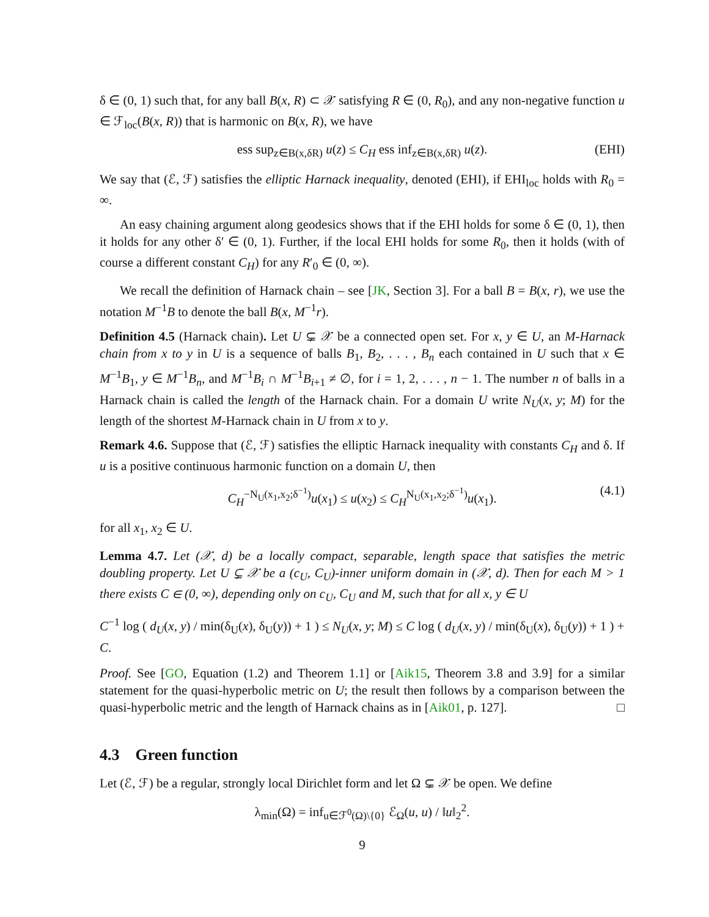δ ∈ (0, 1) such that, for any ball B(x, R) ⊂ 𝒳 satisfying R ∈ (0, R<sub>0</sub>), and any non-negative function u ∈ ℱ<sub>loc</sub>(B(x, R)) that is harmonic on B(x, R), we have
ess sup<sub>z∈B(x,δR)</sub> u(z) ≤ C<sub>H</sub> ess inf<sub>z∈B(x,δR)</sub> u(z). (EHI)
We say that (ℰ, ℱ) satisfies the elliptic Harnack inequality, denoted (EHI), if EHI<sub>loc</sub> holds with R<sub>0</sub> = ∞.
An easy chaining argument along geodesics shows that if the EHI holds for some δ ∈ (0, 1), then it holds for any other δ′ ∈ (0, 1). Further, if the local EHI holds for some R<sub>0</sub>, then it holds (with of course a different constant C<sub>H</sub>) for any R′<sub>0</sub> ∈ (0, ∞).
We recall the definition of Harnack chain – see [JK, Section 3]. For a ball B = B(x, r), we use the notation M<sup>−1</sup>B to denote the ball B(x, M<sup>−1</sup>r).
Definition 4.5 (Harnack chain). Let U ⊊ 𝒳 be a connected open set. For x, y ∈ U, an M-Harnack chain from x to y in U is a sequence of balls B<sub>1</sub>, B<sub>2</sub>, . . . , B<sub>n</sub> each contained in U such that x ∈ M<sup>−1</sup>B<sub>1</sub>, y ∈ M<sup>−1</sup>B<sub>n</sub>, and M<sup>−1</sup>B<sub>i</sub> ∩ M<sup>−1</sup>B<sub>i+1</sub> ≠ ∅, for i = 1, 2, . . . , n − 1. The number n of balls in a Harnack chain is called the length of the Harnack chain. For a domain U write N<sub>U</sub>(x, y; M) for the length of the shortest M-Harnack chain in U from x to y.
Remark 4.6. Suppose that (ℰ, ℱ) satisfies the elliptic Harnack inequality with constants C<sub>H</sub> and δ. If u is a positive continuous harmonic function on a domain U, then
C<sub>H</sub><sup>−N<sub>U</sub>(x<sub>1</sub>,x<sub>2</sub>;δ<sup>−1</sup>)</sup>u(x<sub>1</sub>) ≤ u(x<sub>2</sub>) ≤ C<sub>H</sub><sup>N<sub>U</sub>(x<sub>1</sub>,x<sub>2</sub>;δ<sup>−1</sup>)</sup>u(x<sub>1</sub>). (4.1)
for all x<sub>1</sub>, x<sub>2</sub> ∈ U.
Lemma 4.7. Let (𝒳, d) be a locally compact, separable, length space that satisfies the metric doubling property. Let U ⊊ 𝒳 be a (c<sub>U</sub>, C<sub>U</sub>)-inner uniform domain in (𝒳, d). Then for each M > 1 there exists C ∈ (0, ∞), depending only on c<sub>U</sub>, C<sub>U</sub> and M, such that for all x, y ∈ U
C<sup>−1</sup> log ( d<sub>U</sub>(x, y) / min(δ<sub>U</sub>(x), δ<sub>U</sub>(y)) + 1 ) ≤ N<sub>U</sub>(x, y; M) ≤ C log ( d<sub>U</sub>(x, y) / min(δ<sub>U</sub>(x), δ<sub>U</sub>(y)) + 1 ) + C.
Proof. See [GO, Equation (1.2) and Theorem 1.1] or [Aik15, Theorem 3.8 and 3.9] for a similar statement for the quasi-hyperbolic metric on U; the result then follows by a comparison between the quasi-hyperbolic metric and the length of Harnack chains as in [Aik01, p. 127]. □
4.3 Green function
Let (ℰ, ℱ) be a regular, strongly local Dirichlet form and let Ω ⊊ 𝒳 be open. We define
λ<sub>min</sub>(Ω) = inf<sub>u∈ℱ<sup>0</sup>(Ω)\{0}</sub> ℰ<sub>Ω</sub>(u, u) / ‖u‖<sub>2</sub><sup>2</sup>.
9